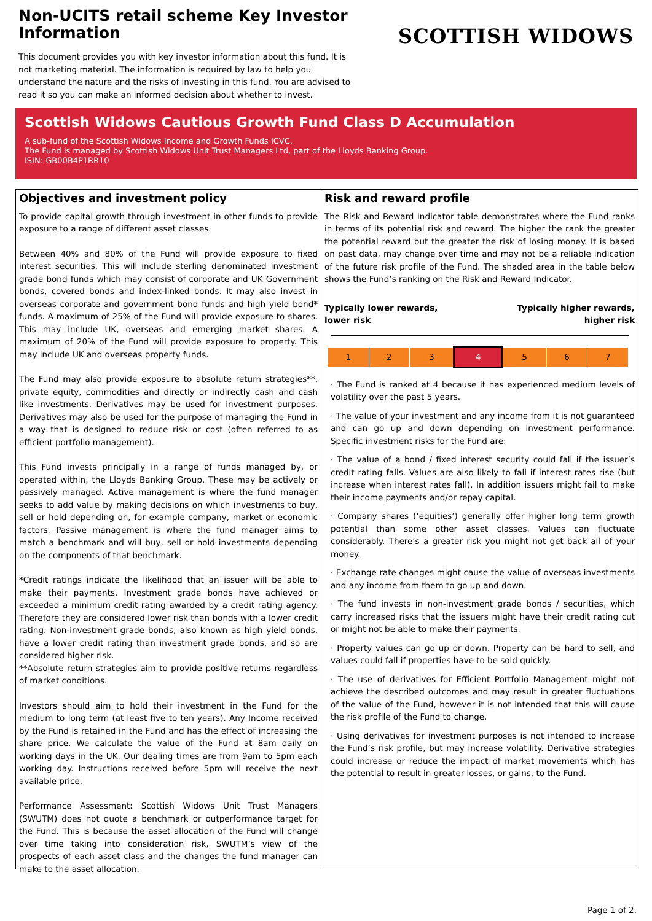Non-UCITS retail scheme Key Investor Information
This document provides you with key investor information about this fund. It is not marketing material. The information is required by law to help you understand the nature and the risks of investing in this fund. You are advised to read it so you can make an informed decision about whether to invest.
SCOTTISH WIDOWS
Scottish Widows Cautious Growth Fund Class D Accumulation
A sub-fund of the Scottish Widows Income and Growth Funds ICVC.
The Fund is managed by Scottish Widows Unit Trust Managers Ltd, part of the Lloyds Banking Group.
ISIN: GB00B4P1RR10
Objectives and investment policy
To provide capital growth through investment in other funds to provide exposure to a range of different asset classes.
Between 40% and 80% of the Fund will provide exposure to fixed interest securities. This will include sterling denominated investment grade bond funds which may consist of corporate and UK Government bonds, covered bonds and index-linked bonds. It may also invest in overseas corporate and government bond funds and high yield bond* funds. A maximum of 25% of the Fund will provide exposure to shares. This may include UK, overseas and emerging market shares. A maximum of 20% of the Fund will provide exposure to property. This may include UK and overseas property funds.
The Fund may also provide exposure to absolute return strategies**, private equity, commodities and directly or indirectly cash and cash like investments. Derivatives may be used for investment purposes. Derivatives may also be used for the purpose of managing the Fund in a way that is designed to reduce risk or cost (often referred to as efficient portfolio management).
This Fund invests principally in a range of funds managed by, or operated within, the Lloyds Banking Group. These may be actively or passively managed. Active management is where the fund manager seeks to add value by making decisions on which investments to buy, sell or hold depending on, for example company, market or economic factors. Passive management is where the fund manager aims to match a benchmark and will buy, sell or hold investments depending on the components of that benchmark.
*Credit ratings indicate the likelihood that an issuer will be able to make their payments. Investment grade bonds have achieved or exceeded a minimum credit rating awarded by a credit rating agency. Therefore they are considered lower risk than bonds with a lower credit rating. Non-investment grade bonds, also known as high yield bonds, have a lower credit rating than investment grade bonds, and so are considered higher risk.
**Absolute return strategies aim to provide positive returns regardless of market conditions.
Investors should aim to hold their investment in the Fund for the medium to long term (at least five to ten years). Any Income received by the Fund is retained in the Fund and has the effect of increasing the share price. We calculate the value of the Fund at 8am daily on working days in the UK. Our dealing times are from 9am to 5pm each working day. Instructions received before 5pm will receive the next available price.
Performance Assessment: Scottish Widows Unit Trust Managers (SWUTM) does not quote a benchmark or outperformance target for the Fund. This is because the asset allocation of the Fund will change over time taking into consideration risk, SWUTM’s view of the prospects of each asset class and the changes the fund manager can make to the asset allocation.
Risk and reward profile
The Risk and Reward Indicator table demonstrates where the Fund ranks in terms of its potential risk and reward. The higher the rank the greater the potential reward but the greater the risk of losing money. It is based on past data, may change over time and may not be a reliable indication of the future risk profile of the Fund. The shaded area in the table below shows the Fund’s ranking on the Risk and Reward Indicator.
Typically lower rewards,
lower risk Typically higher rewards,
higher risk
| 1 | 2 | 3 | 4 | 5 | 6 | 7 |
· The Fund is ranked at 4 because it has experienced medium levels of volatility over the past 5 years.
· The value of your investment and any income from it is not guaranteed and can go up and down depending on investment performance. Specific investment risks for the Fund are:
· The value of a bond / fixed interest security could fall if the issuer’s credit rating falls. Values are also likely to fall if interest rates rise (but increase when interest rates fall). In addition issuers might fail to make their income payments and/or repay capital.
· Company shares (‘equities’) generally offer higher long term growth potential than some other asset classes. Values can fluctuate considerably. There’s a greater risk you might not get back all of your money.
· Exchange rate changes might cause the value of overseas investments and any income from them to go up and down.
· The fund invests in non-investment grade bonds / securities, which carry increased risks that the issuers might have their credit rating cut or might not be able to make their payments.
· Property values can go up or down. Property can be hard to sell, and values could fall if properties have to be sold quickly.
· The use of derivatives for Efficient Portfolio Management might not achieve the described outcomes and may result in greater fluctuations of the value of the Fund, however it is not intended that this will cause the risk profile of the Fund to change.
· Using derivatives for investment purposes is not intended to increase the Fund’s risk profile, but may increase volatility. Derivative strategies could increase or reduce the impact of market movements which has the potential to result in greater losses, or gains, to the Fund.
Page 1 of 2.